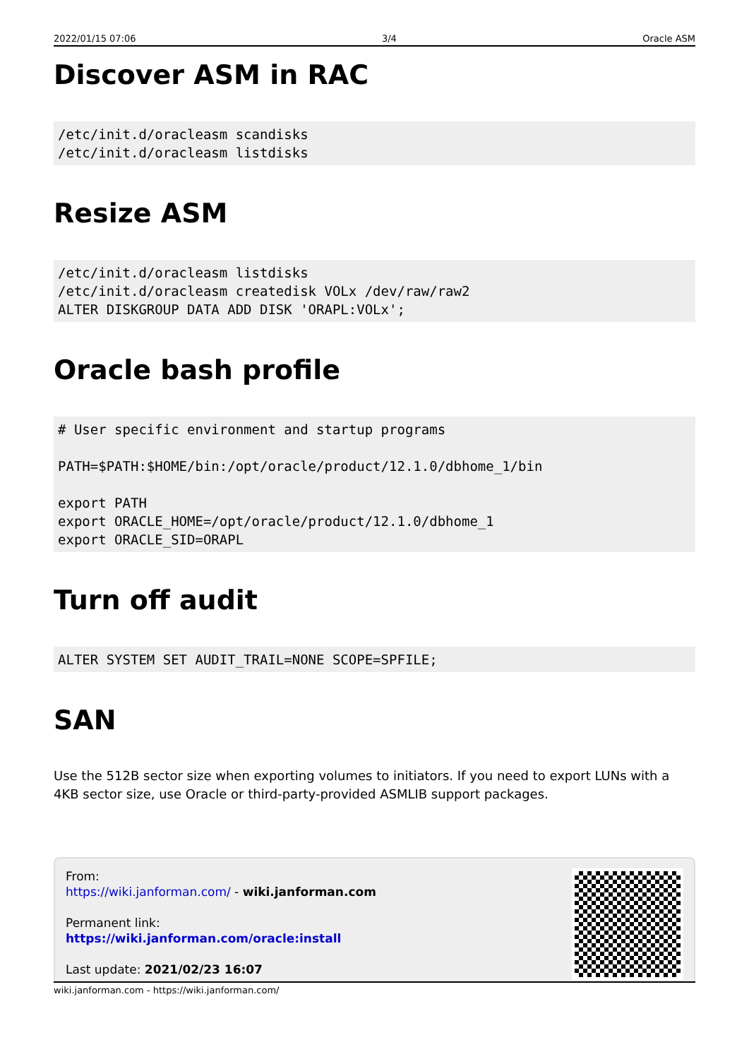2022/01/15 07:06 3/4 Oracle ASM
Discover ASM in RAC
/etc/init.d/oracleasm scandisks
/etc/init.d/oracleasm listdisks
Resize ASM
/etc/init.d/oracleasm listdisks
/etc/init.d/oracleasm createdisk VOLx /dev/raw/raw2
ALTER DISKGROUP DATA ADD DISK 'ORAPL:VOLx';
Oracle bash profile
# User specific environment and startup programs

PATH=$PATH:$HOME/bin:/opt/oracle/product/12.1.0/dbhome_1/bin

export PATH
export ORACLE_HOME=/opt/oracle/product/12.1.0/dbhome_1
export ORACLE_SID=ORAPL
Turn off audit
ALTER SYSTEM SET AUDIT_TRAIL=NONE SCOPE=SPFILE;
SAN
Use the 512B sector size when exporting volumes to initiators. If you need to export LUNs with a 4KB sector size, use Oracle or third-party-provided ASMLIB support packages.
From:
https://wiki.janforman.com/ - wiki.janforman.com
Permanent link:
https://wiki.janforman.com/oracle:install
Last update: 2021/02/23 16:07
wiki.janforman.com - https://wiki.janforman.com/